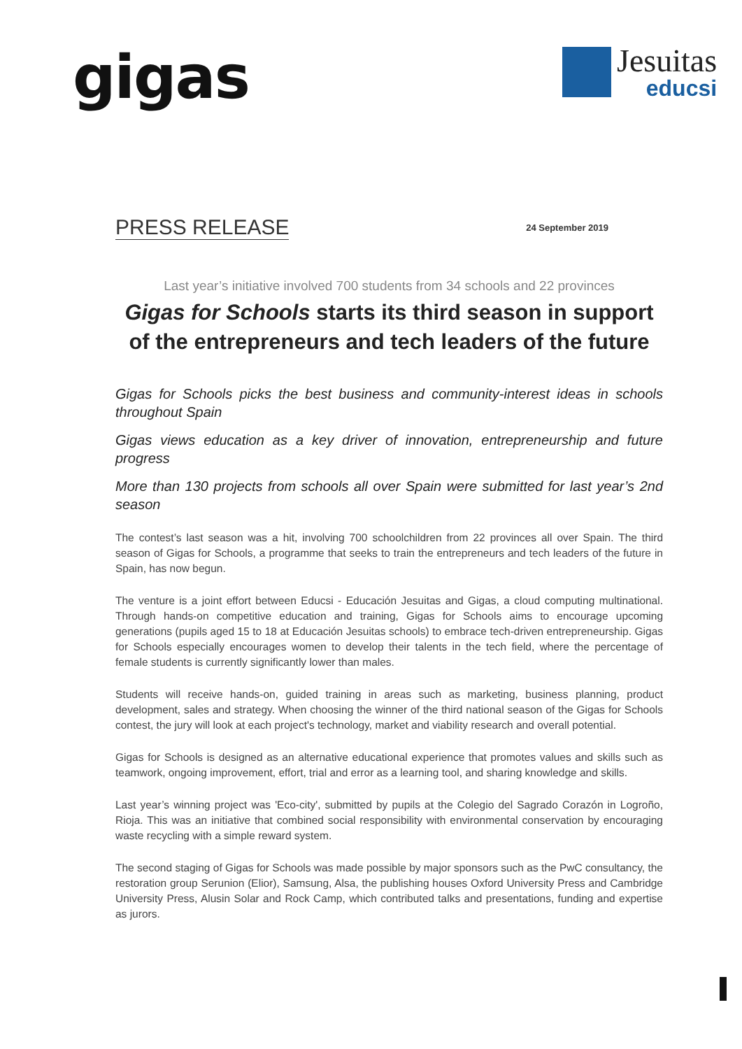gigas
Jesuitas
educsi
PRESS RELEASE 24 September 2019
Last year’s initiative involved 700 students from 34 schools and 22 provinces
Gigas for Schools starts its third season in support of the entrepreneurs and tech leaders of the future
Gigas for Schools picks the best business and community-interest ideas in schools throughout Spain
Gigas views education as a key driver of innovation, entrepreneurship and future progress
More than 130 projects from schools all over Spain were submitted for last year’s 2nd season
The contest’s last season was a hit, involving 700 schoolchildren from 22 provinces all over Spain. The third season of Gigas for Schools, a programme that seeks to train the entrepreneurs and tech leaders of the future in Spain, has now begun.
The venture is a joint effort between Educsi - Educación Jesuitas and Gigas, a cloud computing multinational. Through hands-on competitive education and training, Gigas for Schools aims to encourage upcoming generations (pupils aged 15 to 18 at Educación Jesuitas schools) to embrace tech-driven entrepreneurship. Gigas for Schools especially encourages women to develop their talents in the tech field, where the percentage of female students is currently significantly lower than males.
Students will receive hands-on, guided training in areas such as marketing, business planning, product development, sales and strategy. When choosing the winner of the third national season of the Gigas for Schools contest, the jury will look at each project's technology, market and viability research and overall potential.
Gigas for Schools is designed as an alternative educational experience that promotes values and skills such as teamwork, ongoing improvement, effort, trial and error as a learning tool, and sharing knowledge and skills.
Last year’s winning project was 'Eco-city', submitted by pupils at the Colegio del Sagrado Corazón in Logroño, Rioja. This was an initiative that combined social responsibility with environmental conservation by encouraging waste recycling with a simple reward system.
The second staging of Gigas for Schools was made possible by major sponsors such as the PwC consultancy, the restoration group Serunion (Elior), Samsung, Alsa, the publishing houses Oxford University Press and Cambridge University Press, Alusin Solar and Rock Camp, which contributed talks and presentations, funding and expertise as jurors.